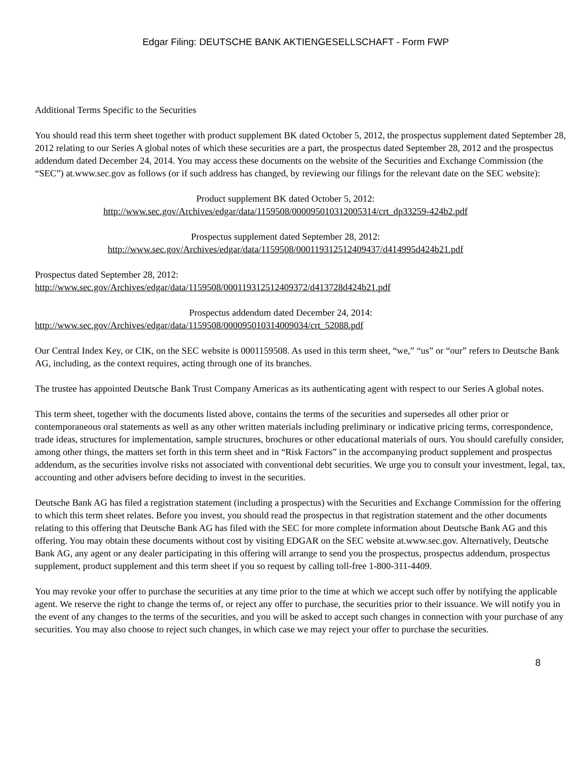Edgar Filing: DEUTSCHE BANK AKTIENGESELLSCHAFT - Form FWP
Additional Terms Specific to the Securities
You should read this term sheet together with product supplement BK dated October 5, 2012, the prospectus supplement dated September 28, 2012 relating to our Series A global notes of which these securities are a part, the prospectus dated September 28, 2012 and the prospectus addendum dated December 24, 2014. You may access these documents on the website of the Securities and Exchange Commission (the “SEC”) at.www.sec.gov as follows (or if such address has changed, by reviewing our filings for the relevant date on the SEC website):
Product supplement BK dated October 5, 2012:
http://www.sec.gov/Archives/edgar/data/1159508/000095010312005314/crt_dp33259-424b2.pdf
Prospectus supplement dated September 28, 2012:
http://www.sec.gov/Archives/edgar/data/1159508/000119312512409437/d414995d424b21.pdf
Prospectus dated September 28, 2012:
http://www.sec.gov/Archives/edgar/data/1159508/000119312512409372/d413728d424b21.pdf
Prospectus addendum dated December 24, 2014:
http://www.sec.gov/Archives/edgar/data/1159508/000095010314009034/crt_52088.pdf
Our Central Index Key, or CIK, on the SEC website is 0001159508. As used in this term sheet, “we,” “us” or “our” refers to Deutsche Bank AG, including, as the context requires, acting through one of its branches.
The trustee has appointed Deutsche Bank Trust Company Americas as its authenticating agent with respect to our Series A global notes.
This term sheet, together with the documents listed above, contains the terms of the securities and supersedes all other prior or contemporaneous oral statements as well as any other written materials including preliminary or indicative pricing terms, correspondence, trade ideas, structures for implementation, sample structures, brochures or other educational materials of ours. You should carefully consider, among other things, the matters set forth in this term sheet and in “Risk Factors” in the accompanying product supplement and prospectus addendum, as the securities involve risks not associated with conventional debt securities. We urge you to consult your investment, legal, tax, accounting and other advisers before deciding to invest in the securities.
Deutsche Bank AG has filed a registration statement (including a prospectus) with the Securities and Exchange Commission for the offering to which this term sheet relates. Before you invest, you should read the prospectus in that registration statement and the other documents relating to this offering that Deutsche Bank AG has filed with the SEC for more complete information about Deutsche Bank AG and this offering. You may obtain these documents without cost by visiting EDGAR on the SEC website at.www.sec.gov. Alternatively, Deutsche Bank AG, any agent or any dealer participating in this offering will arrange to send you the prospectus, prospectus addendum, prospectus supplement, product supplement and this term sheet if you so request by calling toll-free 1-800-311-4409.
You may revoke your offer to purchase the securities at any time prior to the time at which we accept such offer by notifying the applicable agent. We reserve the right to change the terms of, or reject any offer to purchase, the securities prior to their issuance. We will notify you in the event of any changes to the terms of the securities, and you will be asked to accept such changes in connection with your purchase of any securities. You may also choose to reject such changes, in which case we may reject your offer to purchase the securities.
8